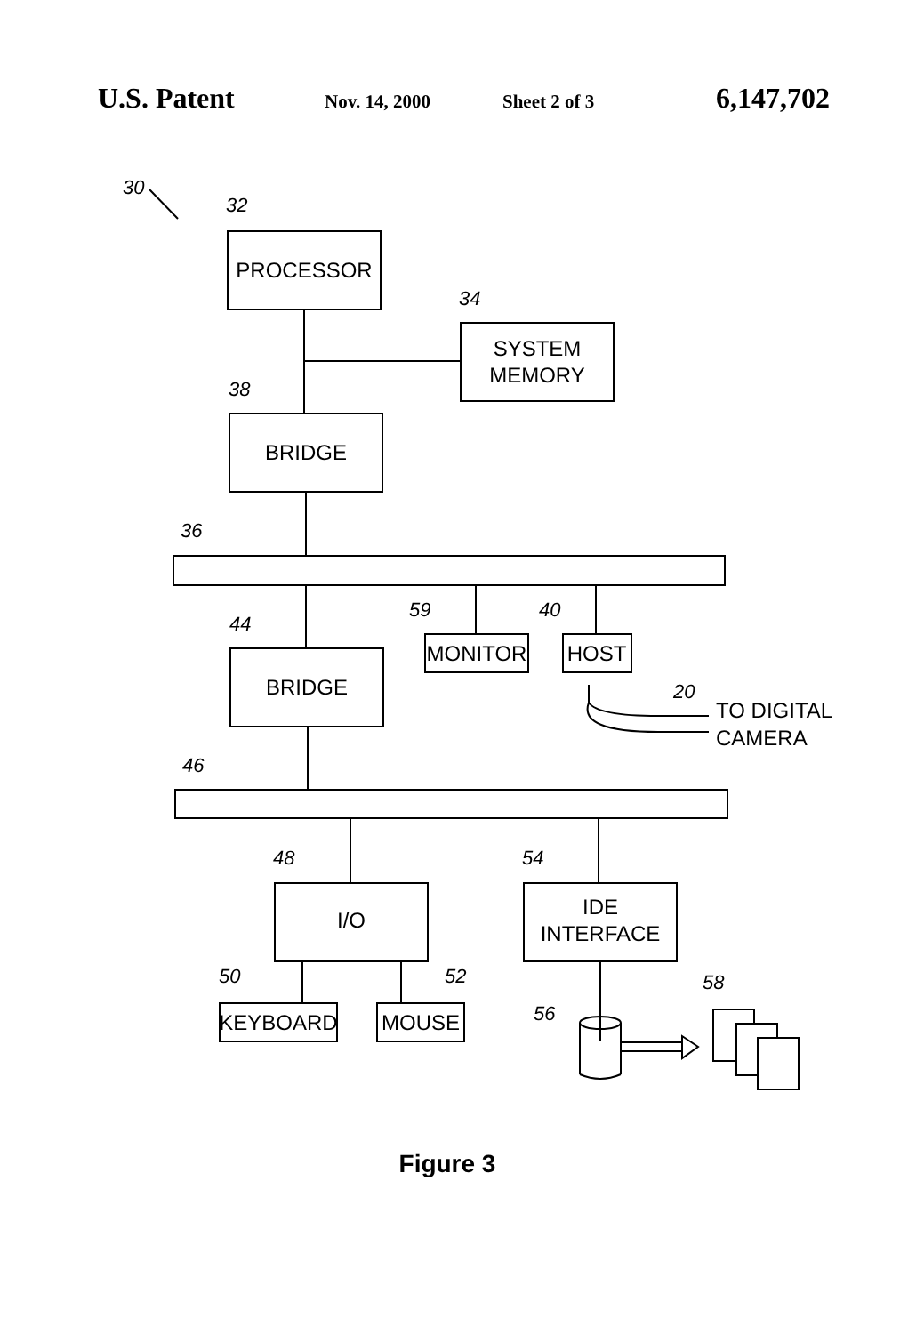U.S. Patent
Nov. 14, 2000 Sheet 2 of 3
6,147,702
30
32
34
38
36
59
40
44
20
46
48
54
50
52
58
56
PROCESSOR
SYSTEM
MEMORY
BRIDGE
MONITOR
HOST
BRIDGE
I/O
IDE
INTERFACE
KEYBOARD
MOUSE
TO DIGITAL
CAMERA
Figure 3